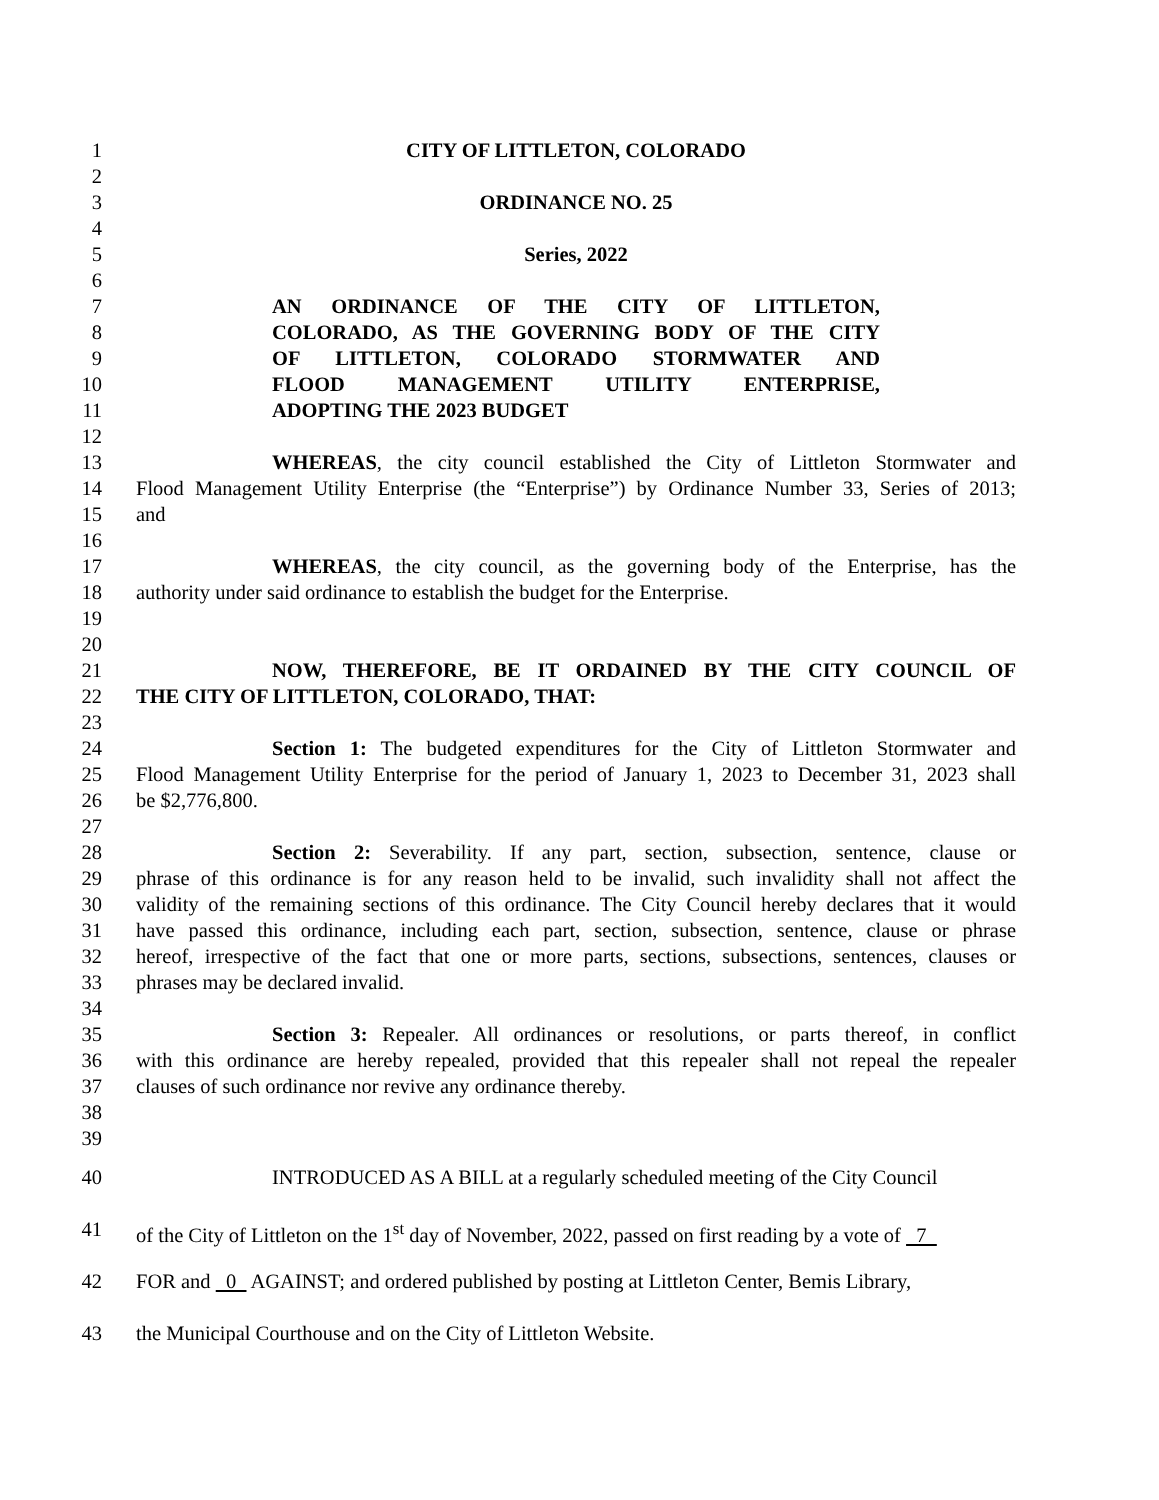1 CITY OF LITTLETON, COLORADO
2
3 ORDINANCE NO. 25
4
5 Series, 2022
6
7 AN ORDINANCE OF THE CITY OF LITTLETON,
8 COLORADO, AS THE GOVERNING BODY OF THE CITY
9 OF LITTLETON, COLORADO STORMWATER AND
10 FLOOD MANAGEMENT UTILITY ENTERPRISE,
11 ADOPTING THE 2023 BUDGET
12
13 WHEREAS, the city council established the City of Littleton Stormwater and
14 Flood Management Utility Enterprise (the “Enterprise”) by Ordinance Number 33, Series of 2013;
15 and
16
17 WHEREAS, the city council, as the governing body of the Enterprise, has the
18 authority under said ordinance to establish the budget for the Enterprise.
19
20
21 NOW, THEREFORE, BE IT ORDAINED BY THE CITY COUNCIL OF
22 THE CITY OF LITTLETON, COLORADO, THAT:
23
24 Section 1: The budgeted expenditures for the City of Littleton Stormwater and
25 Flood Management Utility Enterprise for the period of January 1, 2023 to December 31, 2023 shall
26 be $2,776,800.
27
28 Section 2: Severability. If any part, section, subsection, sentence, clause or
29 phrase of this ordinance is for any reason held to be invalid, such invalidity shall not affect the
30 validity of the remaining sections of this ordinance. The City Council hereby declares that it would
31 have passed this ordinance, including each part, section, subsection, sentence, clause or phrase
32 hereof, irrespective of the fact that one or more parts, sections, subsections, sentences, clauses or
33 phrases may be declared invalid.
34
35 Section 3: Repealer. All ordinances or resolutions, or parts thereof, in conflict
36 with this ordinance are hereby repealed, provided that this repealer shall not repeal the repealer
37 clauses of such ordinance nor revive any ordinance thereby.
38
39
40 INTRODUCED AS A BILL at a regularly scheduled meeting of the City Council
41 of the City of Littleton on the 1<sup>st</sup> day of November, 2022, passed on first reading by a vote of 7
42 FOR and 0 AGAINST; and ordered published by posting at Littleton Center, Bemis Library,
43 the Municipal Courthouse and on the City of Littleton Website.